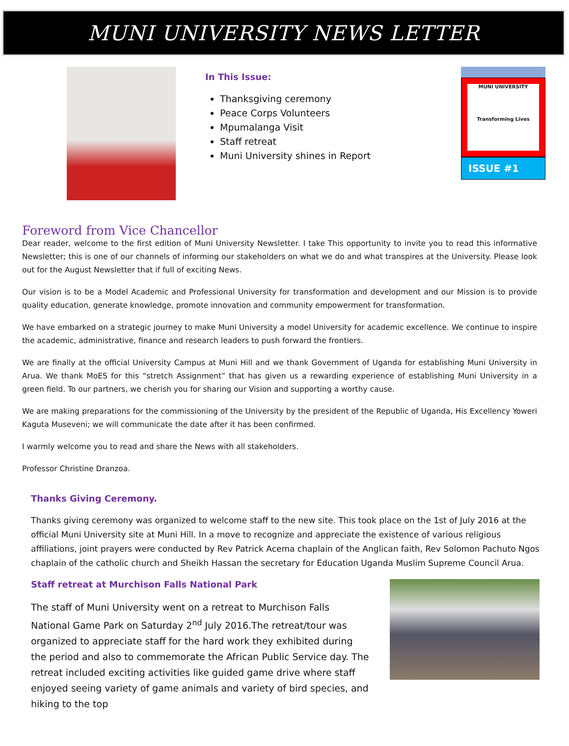MUNI UNIVERSITY NEWS LETTER
In This Issue:
Thanksgiving ceremony
Peace Corps Volunteers
Mpumalanga Visit
Staff retreat
Muni University shines in Report
MUNI UNIVERSITY
Transforming Lives
ISSUE #1
Foreword from Vice Chancellor
Dear reader, welcome to the first edition of Muni University Newsletter. I take This opportunity to invite you to read this informative Newsletter; this is one of our channels of informing our stakeholders on what we do and what transpires at the University. Please look out for the August Newsletter that if full of exciting News.
Our vision is to be a Model Academic and Professional University for transformation and development and our Mission is to provide quality education, generate knowledge, promote innovation and community empowerment for transformation.
We have embarked on a strategic journey to make Muni University a model University for academic excellence. We continue to inspire the academic, administrative, finance and research leaders to push forward the frontiers.
We are finally at the official University Campus at Muni Hill and we thank Government of Uganda for establishing Muni University in Arua. We thank MoES for this “stretch Assignment” that has given us a rewarding experience of establishing Muni University in a green field. To our partners, we cherish you for sharing our Vision and supporting a worthy cause.
We are making preparations for the commissioning of the University by the president of the Republic of Uganda, His Excellency Yoweri Kaguta Museveni; we will communicate the date after it has been confirmed.
I warmly welcome you to read and share the News with all stakeholders.
Professor Christine Dranzoa.
Thanks Giving Ceremony.
Thanks giving ceremony was organized to welcome staff to the new site. This took place on the 1st of July 2016 at the official Muni University site at Muni Hill. In a move to recognize and appreciate the existence of various religious affiliations, joint prayers were conducted by Rev Patrick Acema chaplain of the Anglican faith, Rev Solomon Pachuto Ngos chaplain of the catholic church and Sheikh Hassan the secretary for Education Uganda Muslim Supreme Council Arua.
Staff retreat at Murchison Falls National Park
The staff of Muni University went on a retreat to Murchison Falls National Game Park on Saturday 2<sup>nd</sup> July 2016.The retreat/tour was organized to appreciate staff for the hard work they exhibited during the period and also to commemorate the African Public Service day. The retreat included exciting activities like guided game drive where staff enjoyed seeing variety of game animals and variety of bird species, and hiking to the top